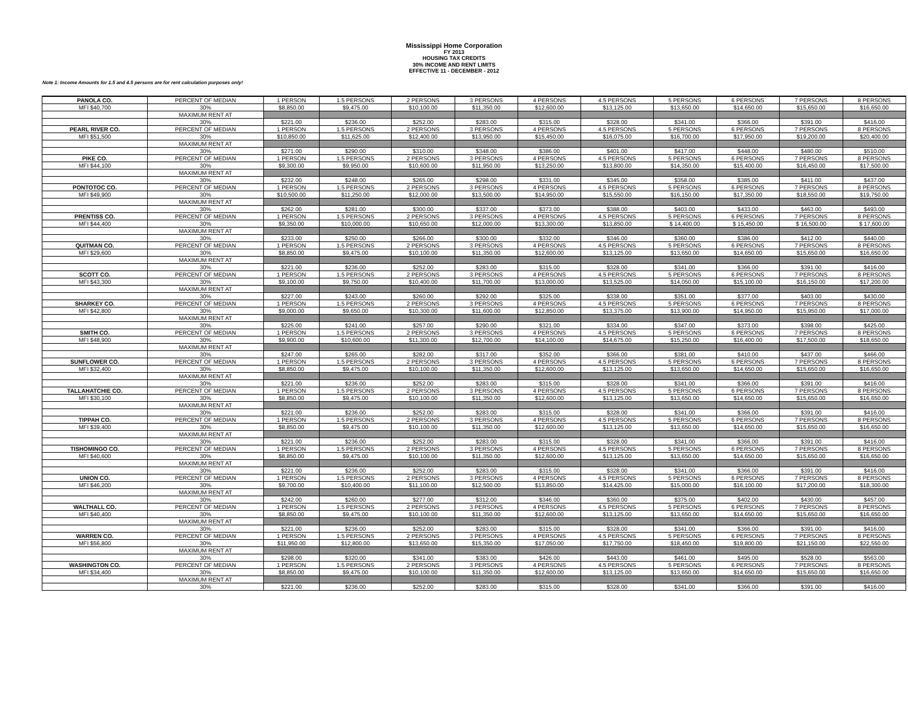Mississippi Home Corporation
FY 2013
HOUSING TAX CREDITS
30% INCOME AND RENT LIMITS
EFFECTIVE 11 - DECEMBER - 2012
Note 1: Income Amounts for 1.5 and 4.5 persons are for rent calculation purposes only!
| PANOLA CO. | PERCENT OF MEDIAN | 1 PERSON | 1.5 PERSONS | 2 PERSONS | 3 PERSONS | 4 PERSONS | 4.5 PERSONS | 5 PERSONS | 6 PERSONS | 7 PERSONS | 8 PERSONS |
| MFI $40,700 | 30% | $8,850.00 | $9,475.00 | $10,100.00 | $11,350.00 | $12,600.00 | $13,125.00 | $13,650.00 | $14,650.00 | $15,650.00 | $16,650.00 |
| | MAXIMUM RENT AT | | | | | | | | | | |
| | 30% | $221.00 | $236.00 | $252.00 | $283.00 | $315.00 | $328.00 | $341.00 | $366.00 | $391.00 | $416.00 |
| PEARL RIVER CO. | PERCENT OF MEDIAN | 1 PERSON | 1.5 PERSONS | 2 PERSONS | 3 PERSONS | 4 PERSONS | 4.5 PERSONS | 5 PERSONS | 6 PERSONS | 7 PERSONS | 8 PERSONS |
| MFI $51,500 | 30% | $10,850.00 | $11,625.00 | $12,400.00 | $13,950.00 | $15,450.00 | $16,075.00 | $16,700.00 | $17,950.00 | $19,200.00 | $20,400.00 |
| | MAXIMUM RENT AT | | | | | | | | | | |
| | 30% | $271.00 | $290.00 | $310.00 | $348.00 | $386.00 | $401.00 | $417.00 | $448.00 | $480.00 | $510.00 |
| PIKE CO. | PERCENT OF MEDIAN | 1 PERSON | 1.5 PERSONS | 2 PERSONS | 3 PERSONS | 4 PERSONS | 4.5 PERSONS | 5 PERSONS | 6 PERSONS | 7 PERSONS | 8 PERSONS |
| MFI $44,100 | 30% | $9,300.00 | $9,950.00 | $10,600.00 | $11,950.00 | $13,250.00 | $13,800.00 | $14,350.00 | $15,400.00 | $16,450.00 | $17,500.00 |
| | MAXIMUM RENT AT | | | | | | | | | | |
| | 30% | $232.00 | $248.00 | $265.00 | $298.00 | $331.00 | $345.00 | $358.00 | $385.00 | $411.00 | $437.00 |
| PONTOTOC CO. | PERCENT OF MEDIAN | 1 PERSON | 1.5 PERSONS | 2 PERSONS | 3 PERSONS | 4 PERSONS | 4.5 PERSONS | 5 PERSONS | 6 PERSONS | 7 PERSONS | 8 PERSONS |
| MFI $49,900 | 30% | $10,500.00 | $11,250.00 | $12,000.00 | $13,500.00 | $14,950.00 | $15,550.00 | $16,150.00 | $17,350.00 | $18,550.00 | $19,750.00 |
| | MAXIMUM RENT AT | | | | | | | | | | |
| | 30% | $262.00 | $281.00 | $300.00 | $337.00 | $373.00 | $388.00 | $403.00 | $433.00 | $463.00 | $493.00 |
| PRENTISS CO. | PERCENT OF MEDIAN | 1 PERSON | 1.5 PERSONS | 2 PERSONS | 3 PERSONS | 4 PERSONS | 4.5 PERSONS | 5 PERSONS | 6 PERSONS | 7 PERSONS | 8 PERSONS |
| MFI $44,400 | 30% | $9,350.00 | $10,000.00 | $10,650.00 | $12,000.00 | $13,300.00 | $13,850.00 | $ 14,400.00 | $ 15,450.00 | $ 16,500.00 | $ 17,600.00 |
| | MAXIMUM RENT AT | | | | | | | | | | |
| | 30% | $233.00 | $250.00 | $266.00 | $300.00 | $332.00 | $346.00 | $360.00 | $386.00 | $412.00 | $440.00 |
| QUITMAN CO. | PERCENT OF MEDIAN | 1 PERSON | 1.5 PERSONS | 2 PERSONS | 3 PERSONS | 4 PERSONS | 4.5 PERSONS | 5 PERSONS | 6 PERSONS | 7 PERSONS | 8 PERSONS |
| MFI $29,600 | 30% | $8,850.00 | $9,475.00 | $10,100.00 | $11,350.00 | $12,600.00 | $13,125.00 | $13,650.00 | $14,650.00 | $15,650.00 | $16,650.00 |
| | MAXIMUM RENT AT | | | | | | | | | | |
| | 30% | $221.00 | $236.00 | $252.00 | $283.00 | $315.00 | $328.00 | $341.00 | $366.00 | $391.00 | $416.00 |
| SCOTT CO. | PERCENT OF MEDIAN | 1 PERSON | 1.5 PERSONS | 2 PERSONS | 3 PERSONS | 4 PERSONS | 4.5 PERSONS | 5 PERSONS | 6 PERSONS | 7 PERSONS | 8 PERSONS |
| MFI $43,300 | 30% | $9,100.00 | $9,750.00 | $10,400.00 | $11,700.00 | $13,000.00 | $13,525.00 | $14,050.00 | $15,100.00 | $16,150.00 | $17,200.00 |
| | MAXIMUM RENT AT | | | | | | | | | | |
| | 30% | $227.00 | $243.00 | $260.00 | $292.00 | $325.00 | $338.00 | $351.00 | $377.00 | $403.00 | $430.00 |
| SHARKEY CO. | PERCENT OF MEDIAN | 1 PERSON | 1.5 PERSONS | 2 PERSONS | 3 PERSONS | 4 PERSONS | 4.5 PERSONS | 5 PERSONS | 6 PERSONS | 7 PERSONS | 8 PERSONS |
| MFI $42,800 | 30% | $9,000.00 | $9,650.00 | $10,300.00 | $11,600.00 | $12,850.00 | $13,375.00 | $13,900.00 | $14,950.00 | $15,950.00 | $17,000.00 |
| | MAXIMUM RENT AT | | | | | | | | | | |
| | 30% | $225.00 | $241.00 | $257.00 | $290.00 | $321.00 | $334.00 | $347.00 | $373.00 | $398.00 | $425.00 |
| SMITH CO. | PERCENT OF MEDIAN | 1 PERSON | 1.5 PERSONS | 2 PERSONS | 3 PERSONS | 4 PERSONS | 4.5 PERSONS | 5 PERSONS | 6 PERSONS | 7 PERSONS | 8 PERSONS |
| MFI $48,900 | 30% | $9,900.00 | $10,600.00 | $11,300.00 | $12,700.00 | $14,100.00 | $14,675.00 | $15,250.00 | $16,400.00 | $17,500.00 | $18,650.00 |
| | MAXIMUM RENT AT | | | | | | | | | | |
| | 30% | $247.00 | $265.00 | $282.00 | $317.00 | $352.00 | $366.00 | $381.00 | $410.00 | $437.00 | $466.00 |
| SUNFLOWER CO. | PERCENT OF MEDIAN | 1 PERSON | 1.5 PERSONS | 2 PERSONS | 3 PERSONS | 4 PERSONS | 4.5 PERSONS | 5 PERSONS | 6 PERSONS | 7 PERSONS | 8 PERSONS |
| MFI $32,400 | 30% | $8,850.00 | $9,475.00 | $10,100.00 | $11,350.00 | $12,600.00 | $13,125.00 | $13,650.00 | $14,650.00 | $15,650.00 | $16,650.00 |
| | MAXIMUM RENT AT | | | | | | | | | | |
| | 30% | $221.00 | $236.00 | $252.00 | $283.00 | $315.00 | $328.00 | $341.00 | $366.00 | $391.00 | $416.00 |
| TALLAHATCHIE CO. | PERCENT OF MEDIAN | 1 PERSON | 1.5 PERSONS | 2 PERSONS | 3 PERSONS | 4 PERSONS | 4.5 PERSONS | 5 PERSONS | 6 PERSONS | 7 PERSONS | 8 PERSONS |
| MFI $30,100 | 30% | $8,850.00 | $9,475.00 | $10,100.00 | $11,350.00 | $12,600.00 | $13,125.00 | $13,650.00 | $14,650.00 | $15,650.00 | $16,650.00 |
| | MAXIMUM RENT AT | | | | | | | | | | |
| | 30% | $221.00 | $236.00 | $252.00 | $283.00 | $315.00 | $328.00 | $341.00 | $366.00 | $391.00 | $416.00 |
| TIPPAH CO. | PERCENT OF MEDIAN | 1 PERSON | 1.5 PERSONS | 2 PERSONS | 3 PERSONS | 4 PERSONS | 4.5 PERSONS | 5 PERSONS | 6 PERSONS | 7 PERSONS | 8 PERSONS |
| MFI $39,400 | 30% | $8,850.00 | $9,475.00 | $10,100.00 | $11,350.00 | $12,600.00 | $13,125.00 | $13,650.00 | $14,650.00 | $15,650.00 | $16,650.00 |
| | MAXIMUM RENT AT | | | | | | | | | | |
| | 30% | $221.00 | $236.00 | $252.00 | $283.00 | $315.00 | $328.00 | $341.00 | $366.00 | $391.00 | $416.00 |
| TISHOMINGO CO. | PERCENT OF MEDIAN | 1 PERSON | 1.5 PERSONS | 2 PERSONS | 3 PERSONS | 4 PERSONS | 4.5 PERSONS | 5 PERSONS | 6 PERSONS | 7 PERSONS | 8 PERSONS |
| MFI $40,600 | 30% | $8,850.00 | $9,475.00 | $10,100.00 | $11,350.00 | $12,600.00 | $13,125.00 | $13,650.00 | $14,650.00 | $15,650.00 | $16,650.00 |
| | MAXIMUM RENT AT | | | | | | | | | | |
| | 30% | $221.00 | $236.00 | $252.00 | $283.00 | $315.00 | $328.00 | $341.00 | $366.00 | $391.00 | $416.00 |
| UNION CO. | PERCENT OF MEDIAN | 1 PERSON | 1.5 PERSONS | 2 PERSONS | 3 PERSONS | 4 PERSONS | 4.5 PERSONS | 5 PERSONS | 6 PERSONS | 7 PERSONS | 8 PERSONS |
| MFI $46,200 | 30% | $9,700.00 | $10,400.00 | $11,100.00 | $12,500.00 | $13,850.00 | $14,425.00 | $15,000.00 | $16,100.00 | $17,200.00 | $18,300.00 |
| | MAXIMUM RENT AT | | | | | | | | | | |
| | 30% | $242.00 | $260.00 | $277.00 | $312.00 | $346.00 | $360.00 | $375.00 | $402.00 | $430.00 | $457.00 |
| WALTHALL CO. | PERCENT OF MEDIAN | 1 PERSON | 1.5 PERSONS | 2 PERSONS | 3 PERSONS | 4 PERSONS | 4.5 PERSONS | 5 PERSONS | 6 PERSONS | 7 PERSONS | 8 PERSONS |
| MFI $40,400 | 30% | $8,850.00 | $9,475.00 | $10,100.00 | $11,350.00 | $12,600.00 | $13,125.00 | $13,650.00 | $14,650.00 | $15,650.00 | $16,650.00 |
| | MAXIMUM RENT AT | | | | | | | | | | |
| | 30% | $221.00 | $236.00 | $252.00 | $283.00 | $315.00 | $328.00 | $341.00 | $366.00 | $391.00 | $416.00 |
| WARREN CO. | PERCENT OF MEDIAN | 1 PERSON | 1.5 PERSONS | 2 PERSONS | 3 PERSONS | 4 PERSONS | 4.5 PERSONS | 5 PERSONS | 6 PERSONS | 7 PERSONS | 8 PERSONS |
| MFI $56,800 | 30% | $11,950.00 | $12,800.00 | $13,650.00 | $15,350.00 | $17,050.00 | $17,750.00 | $18,450.00 | $19,800.00 | $21,150.00 | $22,550.00 |
| | MAXIMUM RENT AT | | | | | | | | | | |
| | 30% | $298.00 | $320.00 | $341.00 | $383.00 | $426.00 | $443.00 | $461.00 | $495.00 | $528.00 | $563.00 |
| WASHINGTON CO. | PERCENT OF MEDIAN | 1 PERSON | 1.5 PERSONS | 2 PERSONS | 3 PERSONS | 4 PERSONS | 4.5 PERSONS | 5 PERSONS | 6 PERSONS | 7 PERSONS | 8 PERSONS |
| MFI $34,400 | 30% | $8,850.00 | $9,475.00 | $10,100.00 | $11,350.00 | $12,600.00 | $13,125.00 | $13,650.00 | $14,650.00 | $15,650.00 | $16,650.00 |
| | MAXIMUM RENT AT | | | | | | | | | | |
| | 30% | $221.00 | $236.00 | $252.00 | $283.00 | $315.00 | $328.00 | $341.00 | $366.00 | $391.00 | $416.00 |